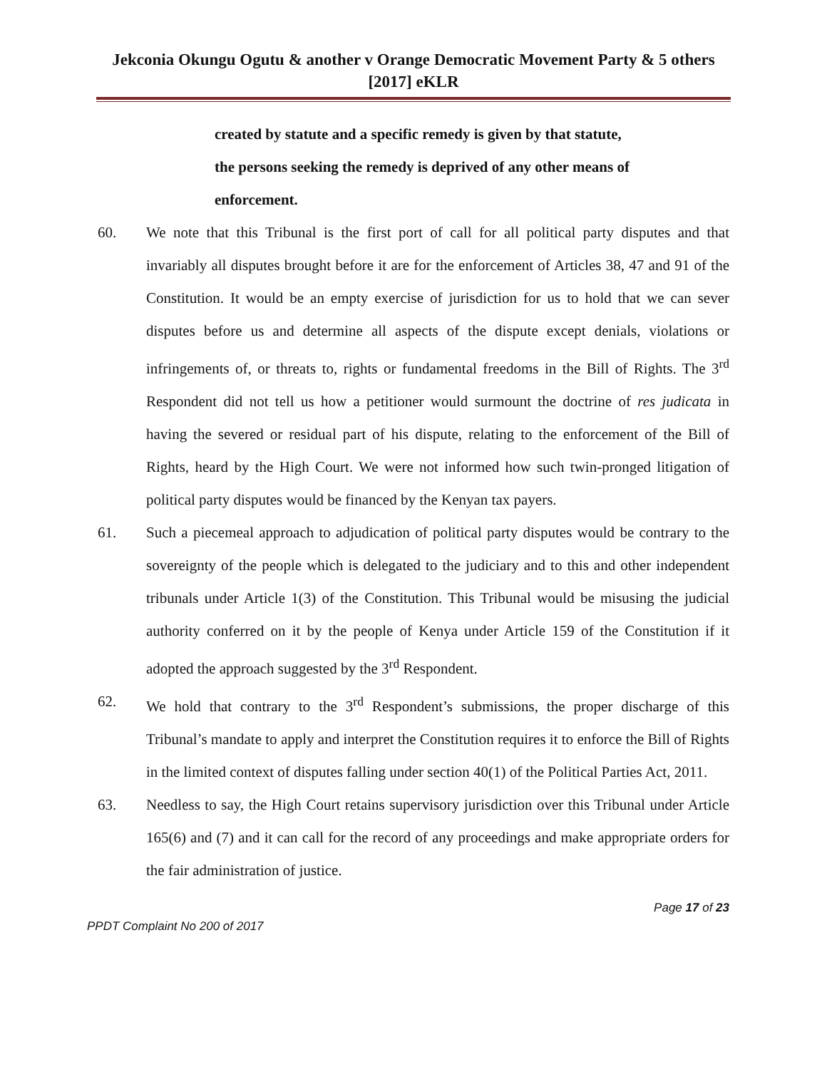Jekconia Okungu Ogutu & another v Orange Democratic Movement Party & 5 others [2017] eKLR
created by statute and a specific remedy is given by that statute, the persons seeking the remedy is deprived of any other means of enforcement.
60. We note that this Tribunal is the first port of call for all political party disputes and that invariably all disputes brought before it are for the enforcement of Articles 38, 47 and 91 of the Constitution. It would be an empty exercise of jurisdiction for us to hold that we can sever disputes before us and determine all aspects of the dispute except denials, violations or infringements of, or threats to, rights or fundamental freedoms in the Bill of Rights. The 3<sup>rd</sup> Respondent did not tell us how a petitioner would surmount the doctrine of res judicata in having the severed or residual part of his dispute, relating to the enforcement of the Bill of Rights, heard by the High Court. We were not informed how such twin-pronged litigation of political party disputes would be financed by the Kenyan tax payers.
61. Such a piecemeal approach to adjudication of political party disputes would be contrary to the sovereignty of the people which is delegated to the judiciary and to this and other independent tribunals under Article 1(3) of the Constitution. This Tribunal would be misusing the judicial authority conferred on it by the people of Kenya under Article 159 of the Constitution if it adopted the approach suggested by the 3<sup>rd</sup> Respondent.
62. We hold that contrary to the 3<sup>rd</sup> Respondent’s submissions, the proper discharge of this Tribunal’s mandate to apply and interpret the Constitution requires it to enforce the Bill of Rights in the limited context of disputes falling under section 40(1) of the Political Parties Act, 2011.
63. Needless to say, the High Court retains supervisory jurisdiction over this Tribunal under Article 165(6) and (7) and it can call for the record of any proceedings and make appropriate orders for the fair administration of justice.
Page 17 of 23
PPDT Complaint No 200 of 2017